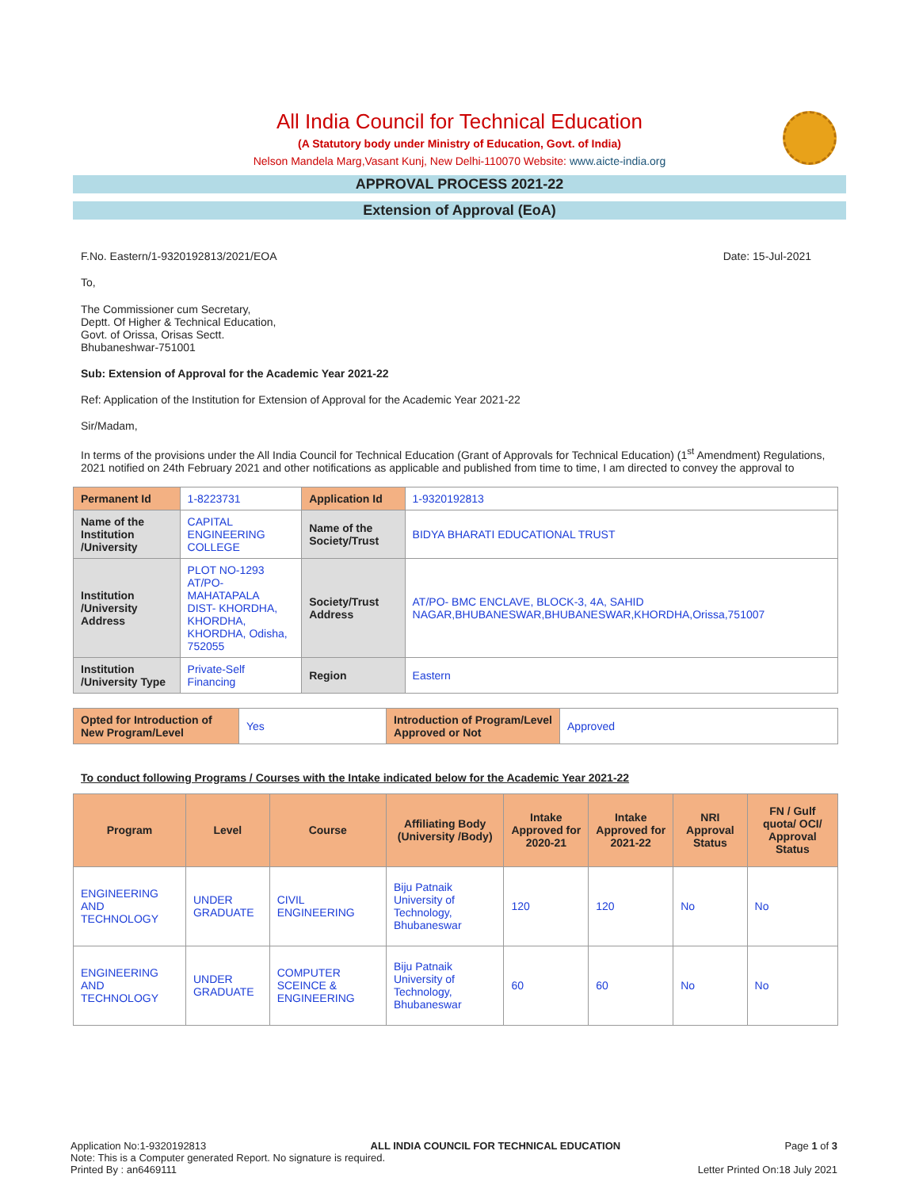All India Council for Technical Education
(A Statutory body under Ministry of Education, Govt. of India)
Nelson Mandela Marg,Vasant Kunj, New Delhi-110070 Website: www.aicte-india.org
APPROVAL PROCESS 2021-22
Extension of Approval (EoA)
F.No. Eastern/1-9320192813/2021/EOA Date: 15-Jul-2021
To,
The Commissioner cum Secretary,
Deptt. Of Higher & Technical Education,
Govt. of Orissa, Orisas Sectt.
Bhubaneshwar-751001
Sub: Extension of Approval for the Academic Year 2021-22
Ref: Application of the Institution for Extension of Approval for the Academic Year 2021-22
Sir/Madam,
In terms of the provisions under the All India Council for Technical Education (Grant of Approvals for Technical Education) (1<sup>st</sup> Amendment) Regulations, 2021 notified on 24th February 2021 and other notifications as applicable and published from time to time, I am directed to convey the approval to
| Permanent Id | 1-8223731 | Application Id | 1-9320192813 |
| Name of the Institution /University | CAPITAL ENGINEERING COLLEGE | Name of the Society/Trust | BIDYA BHARATI EDUCATIONAL TRUST |
| Institution /University Address | PLOT NO-1293 AT/PO-MAHATAPALA DIST- KHORDHA, KHORDHA, KHORDHA, Odisha, 752055 | Society/Trust Address | AT/PO- BMC ENCLAVE, BLOCK-3, 4A, SAHID NAGAR,BHUBANESWAR,BHUBANESWAR,KHORDHA,Orissa,751007 |
| Institution /University Type | Private-Self Financing | Region | Eastern |
| Opted for Introduction of New Program/Level | Yes | Introduction of Program/Level Approved or Not | Approved |
To conduct following Programs / Courses with the Intake indicated below for the Academic Year 2021-22
| Program | Level | Course | Affiliating Body (University /Body) | Intake Approved for 2020-21 | Intake Approved for 2021-22 | NRI Approval Status | FN / Gulf quota/ OCI/ Approval Status |
| --- | --- | --- | --- | --- | --- | --- | --- |
| ENGINEERING AND TECHNOLOGY | UNDER GRADUATE | CIVIL ENGINEERING | Biju Patnaik University of Technology, Bhubaneswar | 120 | 120 | No | No |
| ENGINEERING AND TECHNOLOGY | UNDER GRADUATE | COMPUTER SCEINCE & ENGINEERING | Biju Patnaik University of Technology, Bhubaneswar | 60 | 60 | No | No |
Application No:1-9320192813 ALL INDIA COUNCIL FOR TECHNICAL EDUCATION Page 1 of 3
Note: This is a Computer generated Report. No signature is required.
Printed By : an6469111 Letter Printed On:18 July 2021